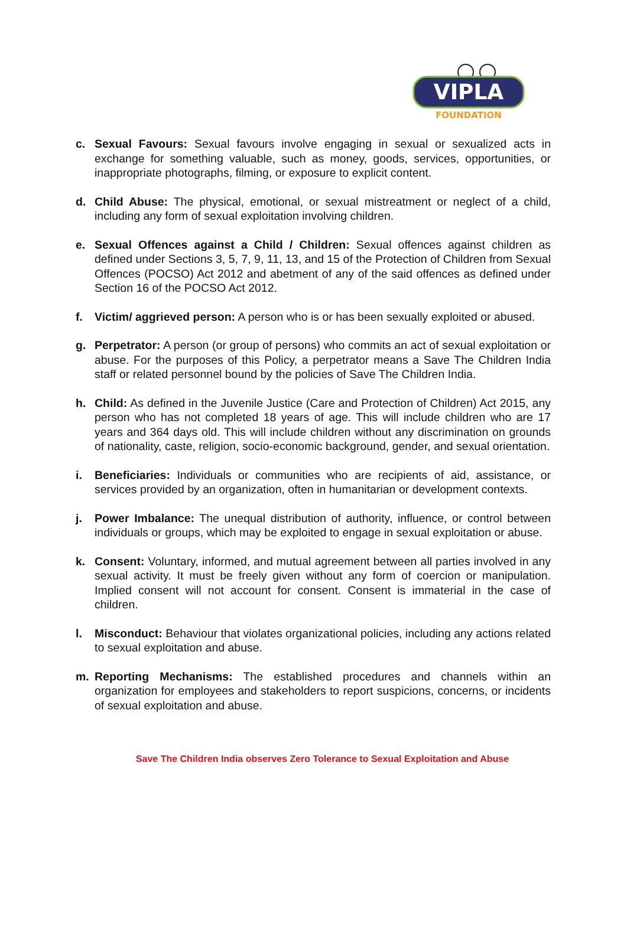VIPLA
FOUNDATION
c. Sexual Favours: Sexual favours involve engaging in sexual or sexualized acts in exchange for something valuable, such as money, goods, services, opportunities, or inappropriate photographs, filming, or exposure to explicit content.
d. Child Abuse: The physical, emotional, or sexual mistreatment or neglect of a child, including any form of sexual exploitation involving children.
e. Sexual Offences against a Child / Children: Sexual offences against children as defined under Sections 3, 5, 7, 9, 11, 13, and 15 of the Protection of Children from Sexual Offences (POCSO) Act 2012 and abetment of any of the said offences as defined under Section 16 of the POCSO Act 2012.
f. Victim/ aggrieved person: A person who is or has been sexually exploited or abused.
g. Perpetrator: A person (or group of persons) who commits an act of sexual exploitation or abuse. For the purposes of this Policy, a perpetrator means a Save The Children India staff or related personnel bound by the policies of Save The Children India.
h. Child: As defined in the Juvenile Justice (Care and Protection of Children) Act 2015, any person who has not completed 18 years of age. This will include children who are 17 years and 364 days old. This will include children without any discrimination on grounds of nationality, caste, religion, socio-economic background, gender, and sexual orientation.
i. Beneficiaries: Individuals or communities who are recipients of aid, assistance, or services provided by an organization, often in humanitarian or development contexts.
j. Power Imbalance: The unequal distribution of authority, influence, or control between individuals or groups, which may be exploited to engage in sexual exploitation or abuse.
k. Consent: Voluntary, informed, and mutual agreement between all parties involved in any sexual activity. It must be freely given without any form of coercion or manipulation. Implied consent will not account for consent. Consent is immaterial in the case of children.
l. Misconduct: Behaviour that violates organizational policies, including any actions related to sexual exploitation and abuse.
m. Reporting Mechanisms: The established procedures and channels within an organization for employees and stakeholders to report suspicions, concerns, or incidents of sexual exploitation and abuse.
Save The Children India observes Zero Tolerance to Sexual Exploitation and Abuse